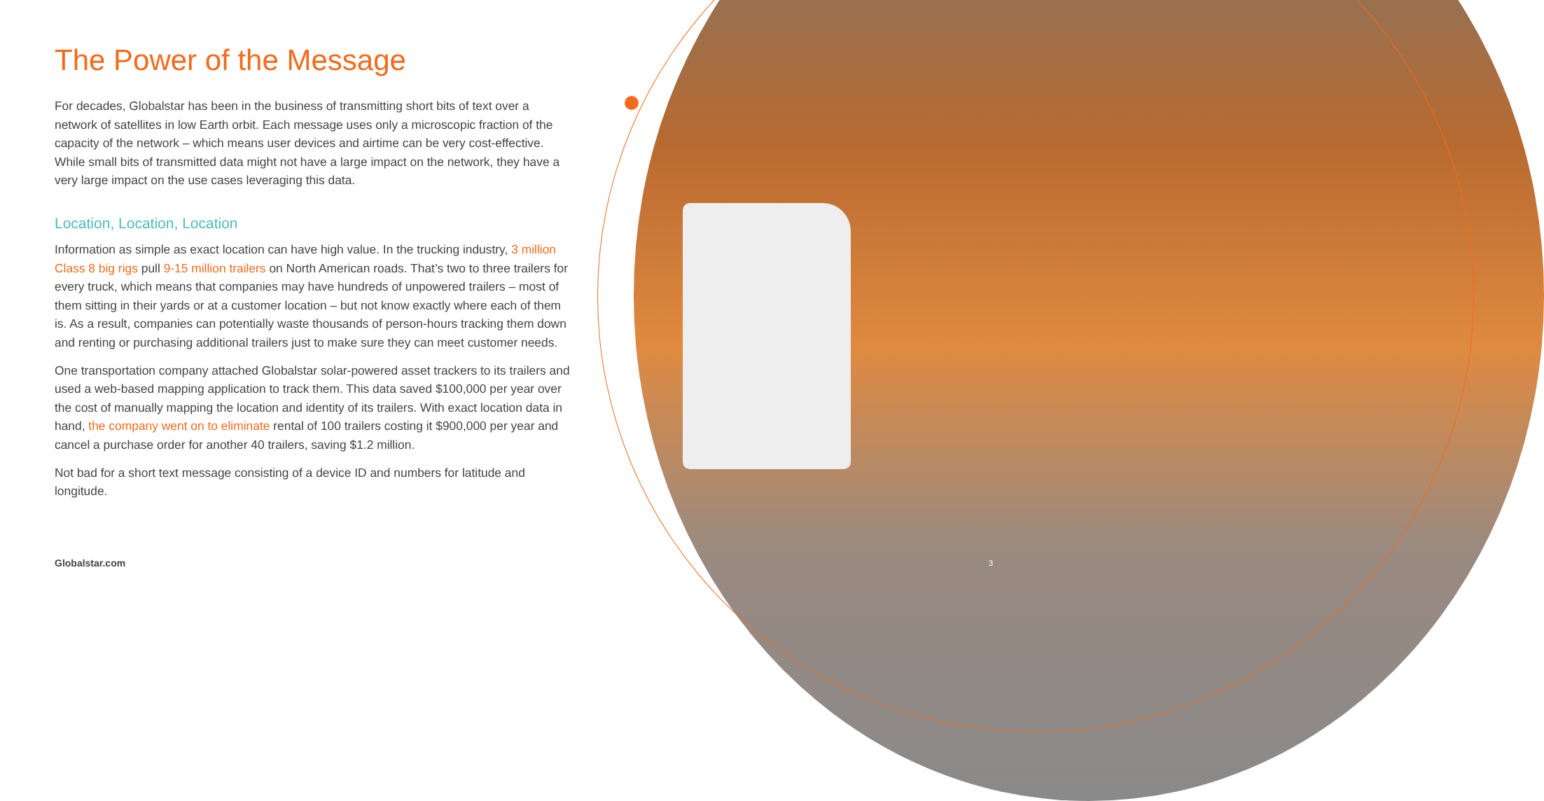The Power of the Message
For decades, Globalstar has been in the business of transmitting short bits of text over a network of satellites in low Earth orbit. Each message uses only a microscopic fraction of the capacity of the network – which means user devices and airtime can be very cost-effective. While small bits of transmitted data might not have a large impact on the network, they have a very large impact on the use cases leveraging this data.
Location, Location, Location
Information as simple as exact location can have high value. In the trucking industry, 3 million Class 8 big rigs pull 9-15 million trailers on North American roads. That’s two to three trailers for every truck, which means that companies may have hundreds of unpowered trailers – most of them sitting in their yards or at a customer location – but not know exactly where each of them is. As a result, companies can potentially waste thousands of person-hours tracking them down and renting or purchasing additional trailers just to make sure they can meet customer needs.
One transportation company attached Globalstar solar-powered asset trackers to its trailers and used a web-based mapping application to track them. This data saved $100,000 per year over the cost of manually mapping the location and identity of its trailers. With exact location data in hand, the company went on to eliminate rental of 100 trailers costing it $900,000 per year and cancel a purchase order for another 40 trailers, saving $1.2 million.
Not bad for a short text message consisting of a device ID and numbers for latitude and longitude.
Globalstar.com 3